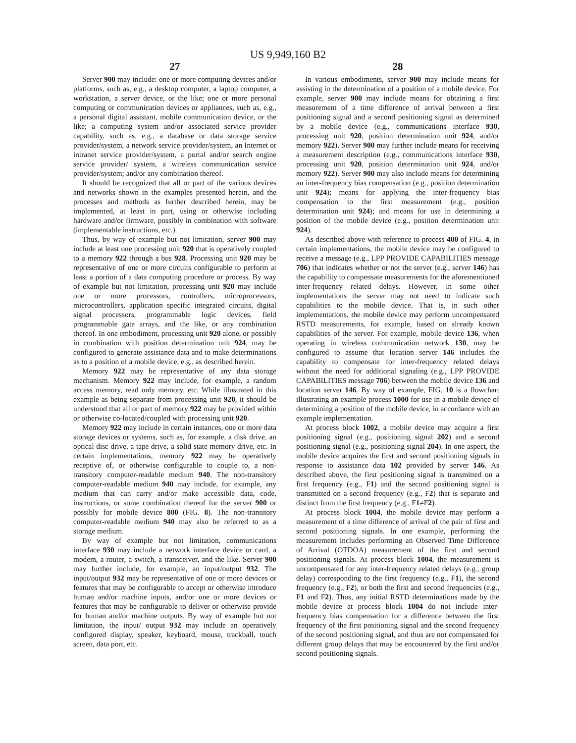US 9,949,160 B2
27
Server 900 may include: one or more computing devices and/or platforms, such as, e.g., a desktop computer, a laptop computer, a workstation, a server device, or the like; one or more personal computing or communication devices or appliances, such as, e.g., a personal digital assistant, mobile communication device, or the like; a computing system and/or associated service provider capability, such as, e.g., a database or data storage service provider/system, a network service provider/system, an Internet or intranet service provider/system, a portal and/or search engine service provider/ system, a wireless communication service provider/system; and/or any combination thereof.
It should be recognized that all or part of the various devices and networks shown in the examples presented herein, and the processes and methods as further described herein, may be implemented, at least in part, using or otherwise including hardware and/or firmware, possibly in combination with software (implementable instructions, etc.).
Thus, by way of example but not limitation, server 900 may include at least one processing unit 920 that is operatively coupled to a memory 922 through a bus 928. Processing unit 920 may be representative of one or more circuits configurable to perform at least a portion of a data computing procedure or process. By way of example but not limitation, processing unit 920 may include one or more processors, controllers, microprocessors, microcontrollers, application specific integrated circuits, digital signal processors, programmable logic devices, field programmable gate arrays, and the like, or any combination thereof. In one embodiment, processing unit 920 alone, or possibly in combination with position determination unit 924, may be configured to generate assistance data and to make determinations as to a position of a mobile device, e.g., as described herein.
Memory 922 may be representative of any data storage mechanism. Memory 922 may include, for example, a random access memory, read only memory, etc. While illustrated in this example as being separate from processing unit 920, it should be understood that all or part of memory 922 may be provided within or otherwise co-located/coupled with processing unit 920.
Memory 922 may include in certain instances, one or more data storage devices or systems, such as, for example, a disk drive, an optical disc drive, a tape drive, a solid state memory drive, etc. In certain implementations, memory 922 may be operatively receptive of, or otherwise configurable to couple to, a non-transitory computer-readable medium 940. The non-transitory computer-readable medium 940 may include, for example, any medium that can carry and/or make accessible data, code, instructions, or some combination thereof for the server 900 or possibly for mobile device 800 (FIG. 8). The non-transitory computer-readable medium 940 may also be referred to as a storage medium.
By way of example but not limitation, communications interface 930 may include a network interface device or card, a modem, a router, a switch, a transceiver, and the like. Server 900 may further include, for example, an input/output 932. The input/output 932 may be representative of one or more devices or features that may be configurable to accept or otherwise introduce human and/or machine inputs, and/or one or more devices or features that may be configurable to deliver or otherwise provide for human and/or machine outputs. By way of example but not limitation, the input/ output 932 may include an operatively configured display, speaker, keyboard, mouse, trackball, touch screen, data port, etc.
28
In various embodiments, server 900 may include means for assisting in the determination of a position of a mobile device. For example, server 900 may include means for obtaining a first measurement of a time difference of arrival between a first positioning signal and a second positioning signal as determined by a mobile device (e.g., communications interface 930, processing unit 920, position determination unit 924, and/or memory 922). Server 900 may further include means for receiving a measurement description (e.g., communications interface 930, processing unit 920, position determination unit 924, and/or memory 922). Server 900 may also include means for determining an inter-frequency bias compensation (e.g., position determination unit 924); means for applying the inter-frequency bias compensation to the first measurement (e.g., position determination unit 924); and means for use in determining a position of the mobile device (e.g., position determination unit 924).
As described above with reference to process 400 of FIG. 4, in certain implementations, the mobile device may be configured to receive a message (e.g., LPP PROVIDE CAPABILITIES message 706) that indicates whether or not the server (e.g., server 146) has the capability to compensate measurements for the aforementioned inter-frequency related delays. However, in some other implementations the server may not need to indicate such capabilities to the mobile device. That is, in such other implementations, the mobile device may perform uncompensated RSTD measurements, for example, based on already known capabilities of the server. For example, mobile device 136, when operating in wireless communication network 130, may be configured to assume that location server 146 includes the capability to compensate for inter-frequency related delays without the need for additional signaling (e.g., LPP PROVIDE CAPABILITIES message 706) between the mobile device 136 and location server 146. By way of example, FIG. 10 is a flowchart illustrating an example process 1000 for use in a mobile device of determining a position of the mobile device, in accordance with an example implementation.
At process block 1002, a mobile device may acquire a first positioning signal (e.g., positioning signal 202) and a second positioning signal (e.g., positioning signal 204). In one aspect, the mobile device acquires the first and second positioning signals in response to assistance data 102 provided by server 146. As described above, the first positioning signal is transmitted on a first frequency (e.g., F1) and the second positioning signal is transmitted on a second frequency (e.g., F2) that is separate and distinct from the first frequency (e.g., F1≠F2).
At process block 1004, the mobile device may perform a measurement of a time difference of arrival of the pair of first and second positioning signals. In one example, performing the measurement includes performing an Observed Time Difference of Arrival (OTDOA) measurement of the first and second positioning signals. At process block 1004, the measurement is uncompensated for any inter-frequency related delays (e.g., group delay) corresponding to the first frequency (e.g., F1), the second frequency (e.g., F2), or both the first and second frequencies (e.g., F1 and F2). Thus, any initial RSTD determinations made by the mobile device at process block 1004 do not include inter-frequency bias compensation for a difference between the first frequency of the first positioning signal and the second frequency of the second positioning signal, and thus are not compensated for different group delays that may be encountered by the first and/or second positioning signals.